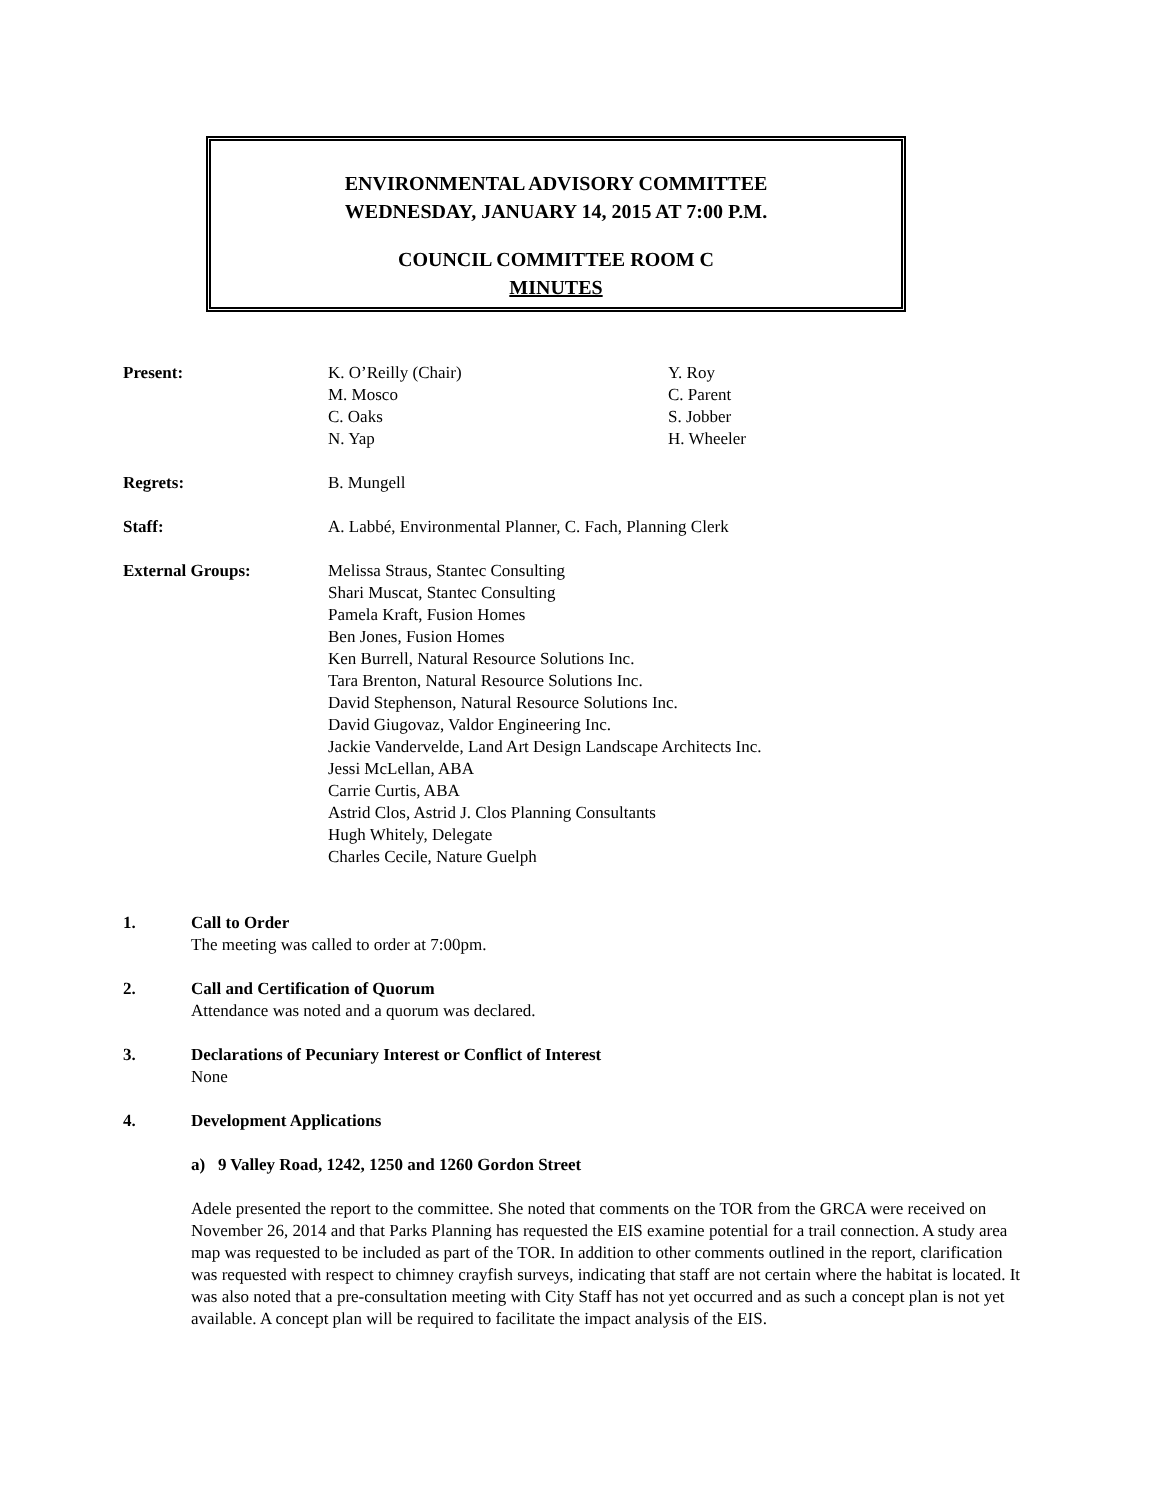ENVIRONMENTAL ADVISORY COMMITTEE
WEDNESDAY, JANUARY 14, 2015 AT 7:00 P.M.
COUNCIL COMMITTEE ROOM C
MINUTES
Present: K. O’Reilly (Chair)
M. Mosco
C. Oaks
N. Yap
Y. Roy
C. Parent
S. Jobber
H. Wheeler
Regrets: B. Mungell
Staff: A. Labbé, Environmental Planner, C. Fach, Planning Clerk
External Groups: Melissa Straus, Stantec Consulting
Shari Muscat, Stantec Consulting
Pamela Kraft, Fusion Homes
Ben Jones, Fusion Homes
Ken Burrell, Natural Resource Solutions Inc.
Tara Brenton, Natural Resource Solutions Inc.
David Stephenson, Natural Resource Solutions Inc.
David Giugovaz, Valdor Engineering Inc.
Jackie Vandervelde, Land Art Design Landscape Architects Inc.
Jessi McLellan, ABA
Carrie Curtis, ABA
Astrid Clos, Astrid J. Clos Planning Consultants
Hugh Whitely, Delegate
Charles Cecile, Nature Guelph
1. Call to Order
The meeting was called to order at 7:00pm.
2. Call and Certification of Quorum
Attendance was noted and a quorum was declared.
3. Declarations of Pecuniary Interest or Conflict of Interest
None
4. Development Applications
a) 9 Valley Road, 1242, 1250 and 1260 Gordon Street
Adele presented the report to the committee. She noted that comments on the TOR from the GRCA were received on November 26, 2014 and that Parks Planning has requested the EIS examine potential for a trail connection. A study area map was requested to be included as part of the TOR. In addition to other comments outlined in the report, clarification was requested with respect to chimney crayfish surveys, indicating that staff are not certain where the habitat is located. It was also noted that a pre-consultation meeting with City Staff has not yet occurred and as such a concept plan is not yet available. A concept plan will be required to facilitate the impact analysis of the EIS.